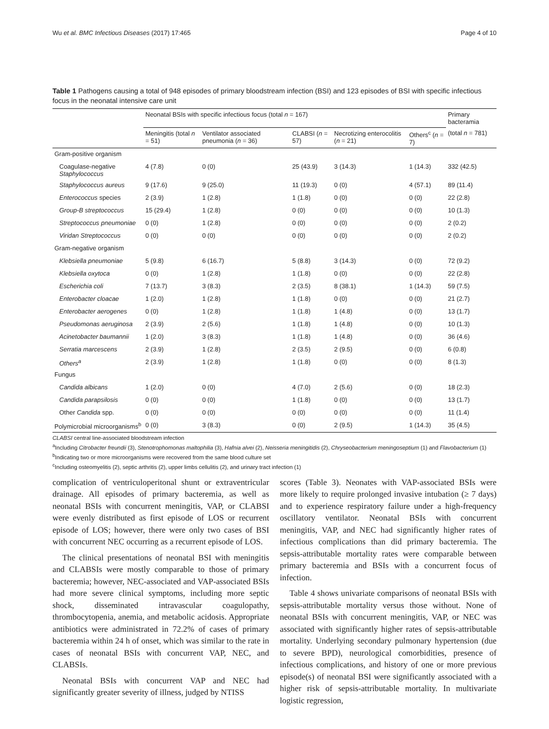Wu et al. BMC Infectious Diseases (2017) 17:465 Page 4 of 10
Table 1 Pathogens causing a total of 948 episodes of primary bloodstream infection (BSI) and 123 episodes of BSI with specific infectious focus in the neonatal intensive care unit
| | Neonatal BSIs with specific infectious focus (total n = 167) | | | | | Primary bacteramia |
| --- | --- | --- | --- | --- | --- | --- |
| | Meningitis (total n = 51) | Ventilator associated pneumonia ( n = 36) | CLABSI ( n = 57) | Necrotizing enterocolitis ( n = 21) | Others<sup>c</sup> ( n = 7) | (total n = 781) |
| Gram-positive organism | | | | | | |
| Coagulase-negative Staphylococcus | 4 (7.8) | 0 (0) | 25 (43.9) | 3 (14.3) | 1 (14.3) | 332 (42.5) |
| Staphylococcus aureus | 9 (17.6) | 9 (25.0) | 11 (19.3) | 0 (0) | 4 (57.1) | 89 (11.4) |
| Enterococcus species | 2 (3.9) | 1 (2.8) | 1 (1.8) | 0 (0) | 0 (0) | 22 (2.8) |
| Group-B streptococcus | 15 (29.4) | 1 (2.8) | 0 (0) | 0 (0) | 0 (0) | 10 (1.3) |
| Streptococcus pneumoniae | 0 (0) | 1 (2.8) | 0 (0) | 0 (0) | 0 (0) | 2 (0.2) |
| Viridan Streptococcus | 0 (0) | 0 (0) | 0 (0) | 0 (0) | 0 (0) | 2 (0.2) |
| Gram-negative organism | | | | | | |
| Klebsiella pneumoniae | 5 (9.8) | 6 (16.7) | 5 (8.8) | 3 (14.3) | 0 (0) | 72 (9.2) |
| Klebsiella oxytoca | 0 (0) | 1 (2.8) | 1 (1.8) | 0 (0) | 0 (0) | 22 (2.8) |
| Escherichia coli | 7 (13.7) | 3 (8.3) | 2 (3.5) | 8 (38.1) | 1 (14.3) | 59 (7.5) |
| Enterobacter cloacae | 1 (2.0) | 1 (2.8) | 1 (1.8) | 0 (0) | 0 (0) | 21 (2.7) |
| Enterobacter aerogenes | 0 (0) | 1 (2.8) | 1 (1.8) | 1 (4.8) | 0 (0) | 13 (1.7) |
| Pseudomonas aeruginosa | 2 (3.9) | 2 (5.6) | 1 (1.8) | 1 (4.8) | 0 (0) | 10 (1.3) |
| Acinetobacter baumannii | 1 (2.0) | 3 (8.3) | 1 (1.8) | 1 (4.8) | 0 (0) | 36 (4.6) |
| Serratia marcescens | 2 (3.9) | 1 (2.8) | 2 (3.5) | 2 (9.5) | 0 (0) | 6 (0.8) |
| Others<sup>a</sup> | 2 (3.9) | 1 (2.8) | 1 (1.8) | 0 (0) | 0 (0) | 8 (1.3) |
| Fungus | | | | | | |
| Candida albicans | 1 (2.0) | 0 (0) | 4 (7.0) | 2 (5.6) | 0 (0) | 18 (2.3) |
| Candida parapsilosis | 0 (0) | 0 (0) | 1 (1.8) | 0 (0) | 0 (0) | 13 (1.7) |
| Other Candida spp. | 0 (0) | 0 (0) | 0 (0) | 0 (0) | 0 (0) | 11 (1.4) |
| Polymicrobial microorganisms<sup>b</sup> | 0 (0) | 3 (8.3) | 0 (0) | 2 (9.5) | 1 (14.3) | 35 (4.5) |
CLABSI central line-associated bloodstream infection
<sup>a</sup> Including Citrobacter freundii (3), Stenotrophomonas maltophilia (3), Hafnia alvei (2), Neisseria meningitidis (2), Chryseobacterium meningoseptium (1) and Flavobacterium (1)
<sup>b</sup> Indicating two or more microorganisms were recovered from the same blood culture set
<sup>c</sup> Including osteomyelitis (2), septic arthritis (2), upper limbs cellulitis (2), and urinary tract infection (1)
complication of ventriculoperitonal shunt or extraventricular drainage. All episodes of primary bacteremia, as well as neonatal BSIs with concurrent meningitis, VAP, or CLABSI were evenly distributed as first episode of LOS or recurrent episode of LOS; however, there were only two cases of BSI with concurrent NEC occurring as a recurrent episode of LOS.
The clinical presentations of neonatal BSI with meningitis and CLABSIs were mostly comparable to those of primary bacteremia; however, NEC-associated and VAP-associated BSIs had more severe clinical symptoms, including more septic shock, disseminated intravascular coagulopathy, thrombocytopenia, anemia, and metabolic acidosis. Appropriate antibiotics were administrated in 72.2% of cases of primary bacteremia within 24 h of onset, which was similar to the rate in cases of neonatal BSIs with concurrent VAP, NEC, and CLABSIs.
Neonatal BSIs with concurrent VAP and NEC had significantly greater severity of illness, judged by NTISS
scores (Table 3). Neonates with VAP-associated BSIs were more likely to require prolonged invasive intubation (≥ 7 days) and to experience respiratory failure under a high-frequency oscillatory ventilator. Neonatal BSIs with concurrent meningitis, VAP, and NEC had significantly higher rates of infectious complications than did primary bacteremia. The sepsis-attributable mortality rates were comparable between primary bacteremia and BSIs with a concurrent focus of infection.
Table 4 shows univariate comparisons of neonatal BSIs with sepsis-attributable mortality versus those without. None of neonatal BSIs with concurrent meningitis, VAP, or NEC was associated with significantly higher rates of sepsis-attributable mortality. Underlying secondary pulmonary hypertension (due to severe BPD), neurological comorbidities, presence of infectious complications, and history of one or more previous episode(s) of neonatal BSI were significantly associated with a higher risk of sepsis-attributable mortality. In multivariate logistic regression,